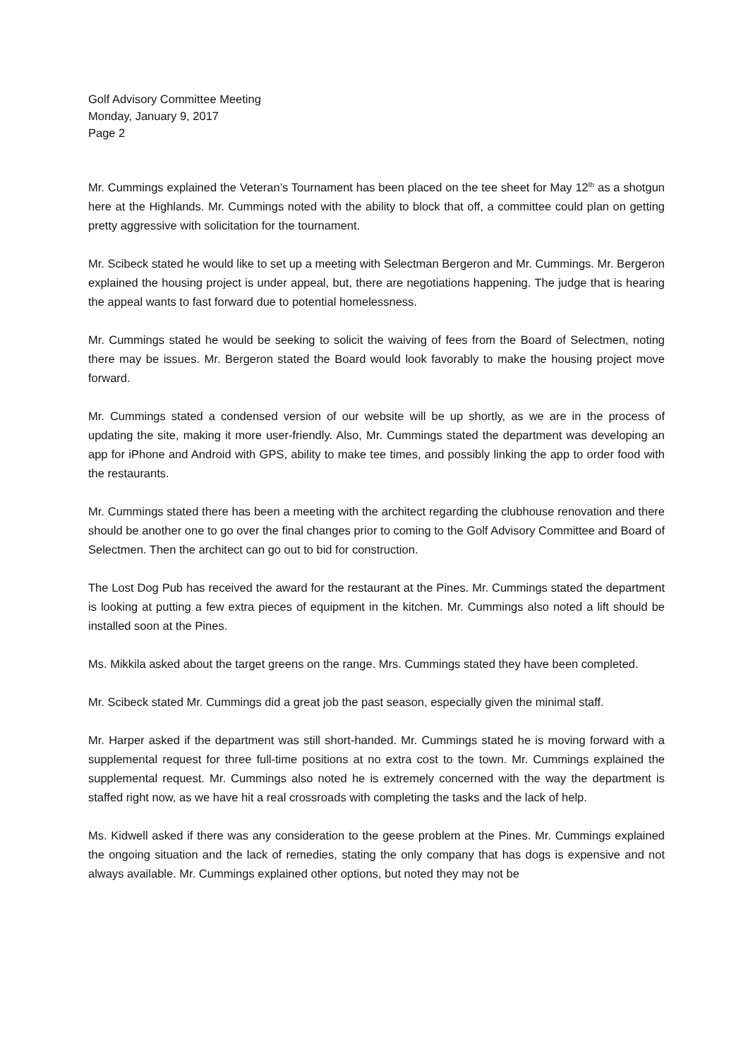Golf Advisory Committee Meeting
Monday, January 9, 2017
Page 2
Mr. Cummings explained the Veteran’s Tournament has been placed on the tee sheet for May 12<sup>th</sup> as a shotgun here at the Highlands. Mr. Cummings noted with the ability to block that off, a committee could plan on getting pretty aggressive with solicitation for the tournament.
Mr. Scibeck stated he would like to set up a meeting with Selectman Bergeron and Mr. Cummings. Mr. Bergeron explained the housing project is under appeal, but, there are negotiations happening. The judge that is hearing the appeal wants to fast forward due to potential homelessness.
Mr. Cummings stated he would be seeking to solicit the waiving of fees from the Board of Selectmen, noting there may be issues. Mr. Bergeron stated the Board would look favorably to make the housing project move forward.
Mr. Cummings stated a condensed version of our website will be up shortly, as we are in the process of updating the site, making it more user-friendly. Also, Mr. Cummings stated the department was developing an app for iPhone and Android with GPS, ability to make tee times, and possibly linking the app to order food with the restaurants.
Mr. Cummings stated there has been a meeting with the architect regarding the clubhouse renovation and there should be another one to go over the final changes prior to coming to the Golf Advisory Committee and Board of Selectmen. Then the architect can go out to bid for construction.
The Lost Dog Pub has received the award for the restaurant at the Pines. Mr. Cummings stated the department is looking at putting a few extra pieces of equipment in the kitchen. Mr. Cummings also noted a lift should be installed soon at the Pines.
Ms. Mikkila asked about the target greens on the range. Mrs. Cummings stated they have been completed.
Mr. Scibeck stated Mr. Cummings did a great job the past season, especially given the minimal staff.
Mr. Harper asked if the department was still short-handed. Mr. Cummings stated he is moving forward with a supplemental request for three full-time positions at no extra cost to the town. Mr. Cummings explained the supplemental request. Mr. Cummings also noted he is extremely concerned with the way the department is staffed right now, as we have hit a real crossroads with completing the tasks and the lack of help.
Ms. Kidwell asked if there was any consideration to the geese problem at the Pines. Mr. Cummings explained the ongoing situation and the lack of remedies, stating the only company that has dogs is expensive and not always available. Mr. Cummings explained other options, but noted they may not be